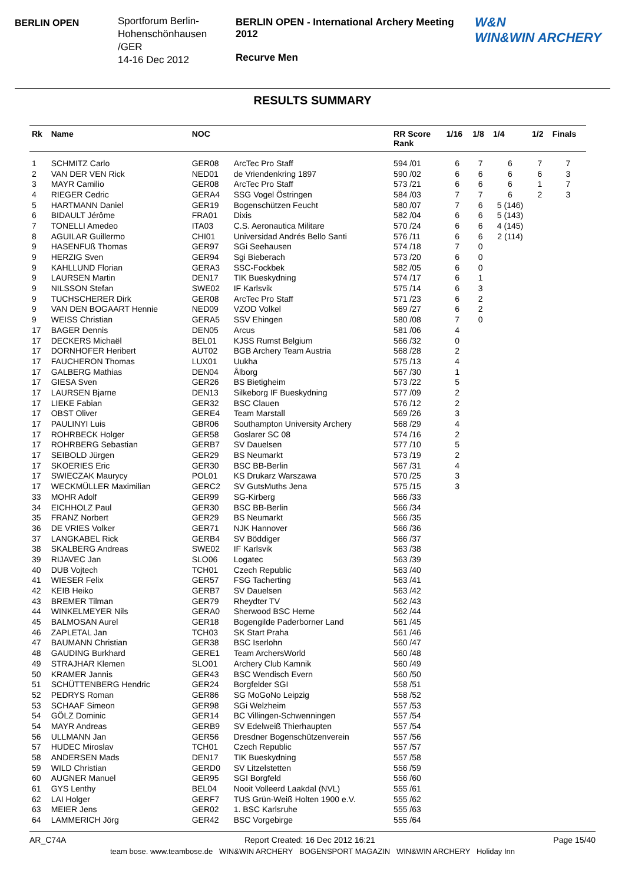BERLIN OPEN
Sportforum Berlin-Hohenschönhausen
/GER
14-16 Dec 2012
BERLIN OPEN - International Archery Meeting 2012
Recurve Men
W&N
WIN&WIN ARCHERY
RESULTS SUMMARY
| Rk | Name | NOC | | RR Score Rank | 1/16 | 1/8 | 1/4 | 1/2 | Finals |
| --- | --- | --- | --- | --- | --- | --- | --- | --- | --- |
| 1 | SCHMITZ Carlo | GER08 | ArcTec Pro Staff | 594 /01 | 6 | 7 | 6 | 7 | 7 |
| 2 | VAN DER VEN Rick | NED01 | de Vriendenkring 1897 | 590 /02 | 6 | 6 | 6 | 6 | 3 |
| 3 | MAYR Camilio | GER08 | ArcTec Pro Staff | 573 /21 | 6 | 6 | 6 | 1 | 7 |
| 4 | RIEGER Cedric | GERA4 | SSG Vogel Östringen | 584 /03 | 7 | 7 | 6 | 2 | 3 |
| 5 | HARTMANN Daniel | GER19 | Bogenschützen Feucht | 580 /07 | 7 | 6 | 5 (146) | | |
| 6 | BIDAULT Jérôme | FRA01 | Dixis | 582 /04 | 6 | 6 | 5 (143) | | |
| 7 | TONELLI Amedeo | ITA03 | C.S. Aeronautica Militare | 570 /24 | 6 | 6 | 4 (145) | | |
| 8 | AGUILAR Guillermo | CHI01 | Universidad Andrés Bello Santi | 576 /11 | 6 | 6 | 2 (114) | | |
| 9 | HASENFUß Thomas | GER97 | SGi Seehausen | 574 /18 | 7 | 0 | | | |
| 9 | HERZIG Sven | GER94 | Sgi Bieberach | 573 /20 | 6 | 0 | | | |
| 9 | KAHLLUND Florian | GERA3 | SSC-Fockbek | 582 /05 | 6 | 0 | | | |
| 9 | LAURSEN Martin | DEN17 | TIK Bueskydning | 574 /17 | 6 | 1 | | | |
| 9 | NILSSON Stefan | SWE02 | IF Karlsvik | 575 /14 | 6 | 3 | | | |
| 9 | TUCHSCHERER Dirk | GER08 | ArcTec Pro Staff | 571 /23 | 6 | 2 | | | |
| 9 | VAN DEN BOGAART Hennie | NED09 | VZOD Volkel | 569 /27 | 6 | 2 | | | |
| 9 | WEISS Christian | GERA5 | SSV Ehingen | 580 /08 | 7 | 0 | | | |
| 17 | BAGER Dennis | DEN05 | Arcus | 581 /06 | 4 | | | | |
| 17 | DECKERS Michaël | BEL01 | KJSS Rumst Belgium | 566 /32 | 0 | | | | |
| 17 | DORNHOFER Heribert | AUT02 | BGB Archery Team Austria | 568 /28 | 2 | | | | |
| 17 | FAUCHERON Thomas | LUX01 | Uukha | 575 /13 | 4 | | | | |
| 17 | GALBERG Mathias | DEN04 | Ålborg | 567 /30 | 1 | | | | |
| 17 | GIESA Sven | GER26 | BS Bietigheim | 573 /22 | 5 | | | | |
| 17 | LAURSEN Bjarne | DEN13 | Silkeborg IF Bueskydning | 577 /09 | 2 | | | | |
| 17 | LIEKE Fabian | GER32 | BSC Clauen | 576 /12 | 2 | | | | |
| 17 | OBST Oliver | GERE4 | Team Marstall | 569 /26 | 3 | | | | |
| 17 | PAULINYI Luis | GBR06 | Southampton University Archery | 568 /29 | 4 | | | | |
| 17 | ROHRBECK Holger | GER58 | Goslarer SC 08 | 574 /16 | 2 | | | | |
| 17 | ROHRBERG Sebastian | GERB7 | SV Dauelsen | 577 /10 | 5 | | | | |
| 17 | SEIBOLD Jürgen | GER29 | BS Neumarkt | 573 /19 | 2 | | | | |
| 17 | SKOERIES Eric | GER30 | BSC BB-Berlin | 567 /31 | 4 | | | | |
| 17 | SWIECZAK Maurycy | POL01 | KS Drukarz Warszawa | 570 /25 | 3 | | | | |
| 17 | WECKMÜLLER Maximilian | GERC2 | SV GutsMuths Jena | 575 /15 | 3 | | | | |
| 33 | MOHR Adolf | GER99 | SG-Kirberg | 566 /33 | | | | | |
| 34 | EICHHOLZ Paul | GER30 | BSC BB-Berlin | 566 /34 | | | | | |
| 35 | FRANZ Norbert | GER29 | BS Neumarkt | 566 /35 | | | | | |
| 36 | DE VRIES Volker | GER71 | NJK Hannover | 566 /36 | | | | | |
| 37 | LANGKABEL Rick | GERB4 | SV Böddiger | 566 /37 | | | | | |
| 38 | SKALBERG Andreas | SWE02 | IF Karlsvik | 563 /38 | | | | | |
| 39 | RIJAVEC Jan | SLO06 | Logatec | 563 /39 | | | | | |
| 40 | DUB Vojtech | TCH01 | Czech Republic | 563 /40 | | | | | |
| 41 | WIESER Felix | GER57 | FSG Tacherting | 563 /41 | | | | | |
| 42 | KEIB Heiko | GERB7 | SV Dauelsen | 563 /42 | | | | | |
| 43 | BREMER Tilman | GER79 | Rheydter TV | 562 /43 | | | | | |
| 44 | WINKELMEYER Nils | GERA0 | Sherwood BSC Herne | 562 /44 | | | | | |
| 45 | BALMOSAN Aurel | GER18 | Bogengilde Paderborner Land | 561 /45 | | | | | |
| 46 | ZAPLETAL Jan | TCH03 | SK Start Praha | 561 /46 | | | | | |
| 47 | BAUMANN Christian | GER38 | BSC Iserlohn | 560 /47 | | | | | |
| 48 | GAUDING Burkhard | GERE1 | Team ArchersWorld | 560 /48 | | | | | |
| 49 | STRAJHAR Klemen | SLO01 | Archery Club Kamnik | 560 /49 | | | | | |
| 50 | KRAMER Jannis | GER43 | BSC Wendisch Evern | 560 /50 | | | | | |
| 51 | SCHÜTTENBERG Hendric | GER24 | Borgfelder SGI | 558 /51 | | | | | |
| 52 | PEDRYS Roman | GER86 | SG MoGoNo Leipzig | 558 /52 | | | | | |
| 53 | SCHAAF Simeon | GER98 | SGi Welzheim | 557 /53 | | | | | |
| 54 | GÖLZ Dominic | GER14 | BC Villingen-Schwenningen | 557 /54 | | | | | |
| 54 | MAYR Andreas | GERB9 | SV Edelweiß Thierhaupten | 557 /54 | | | | | |
| 56 | ULLMANN Jan | GER56 | Dresdner Bogenschützenverein | 557 /56 | | | | | |
| 57 | HUDEC Miroslav | TCH01 | Czech Republic | 557 /57 | | | | | |
| 58 | ANDERSEN Mads | DEN17 | TIK Bueskydning | 557 /58 | | | | | |
| 59 | WILD Christian | GERD0 | SV Litzelstetten | 556 /59 | | | | | |
| 60 | AUGNER Manuel | GER95 | SGI Borgfeld | 556 /60 | | | | | |
| 61 | GYS Lenthy | BEL04 | Nooit Volleerd Laakdal (NVL) | 555 /61 | | | | | |
| 62 | LAI Holger | GERF7 | TUS Grün-Weiß Holten 1900 e.V. | 555 /62 | | | | | |
| 63 | MEIER Jens | GER02 | 1. BSC Karlsruhe | 555 /63 | | | | | |
| 64 | LAMMERICH Jörg | GER42 | BSC Vorgebirge | 555 /64 | | | | | |
AR_C74A Report Created: 16 Dec 2012 16:21 Page 15/40
team bose. www.teambose.de WIN&WIN ARCHERY BOGENSPORT MAGAZIN WIN&WIN ARCHERY Holiday Inn